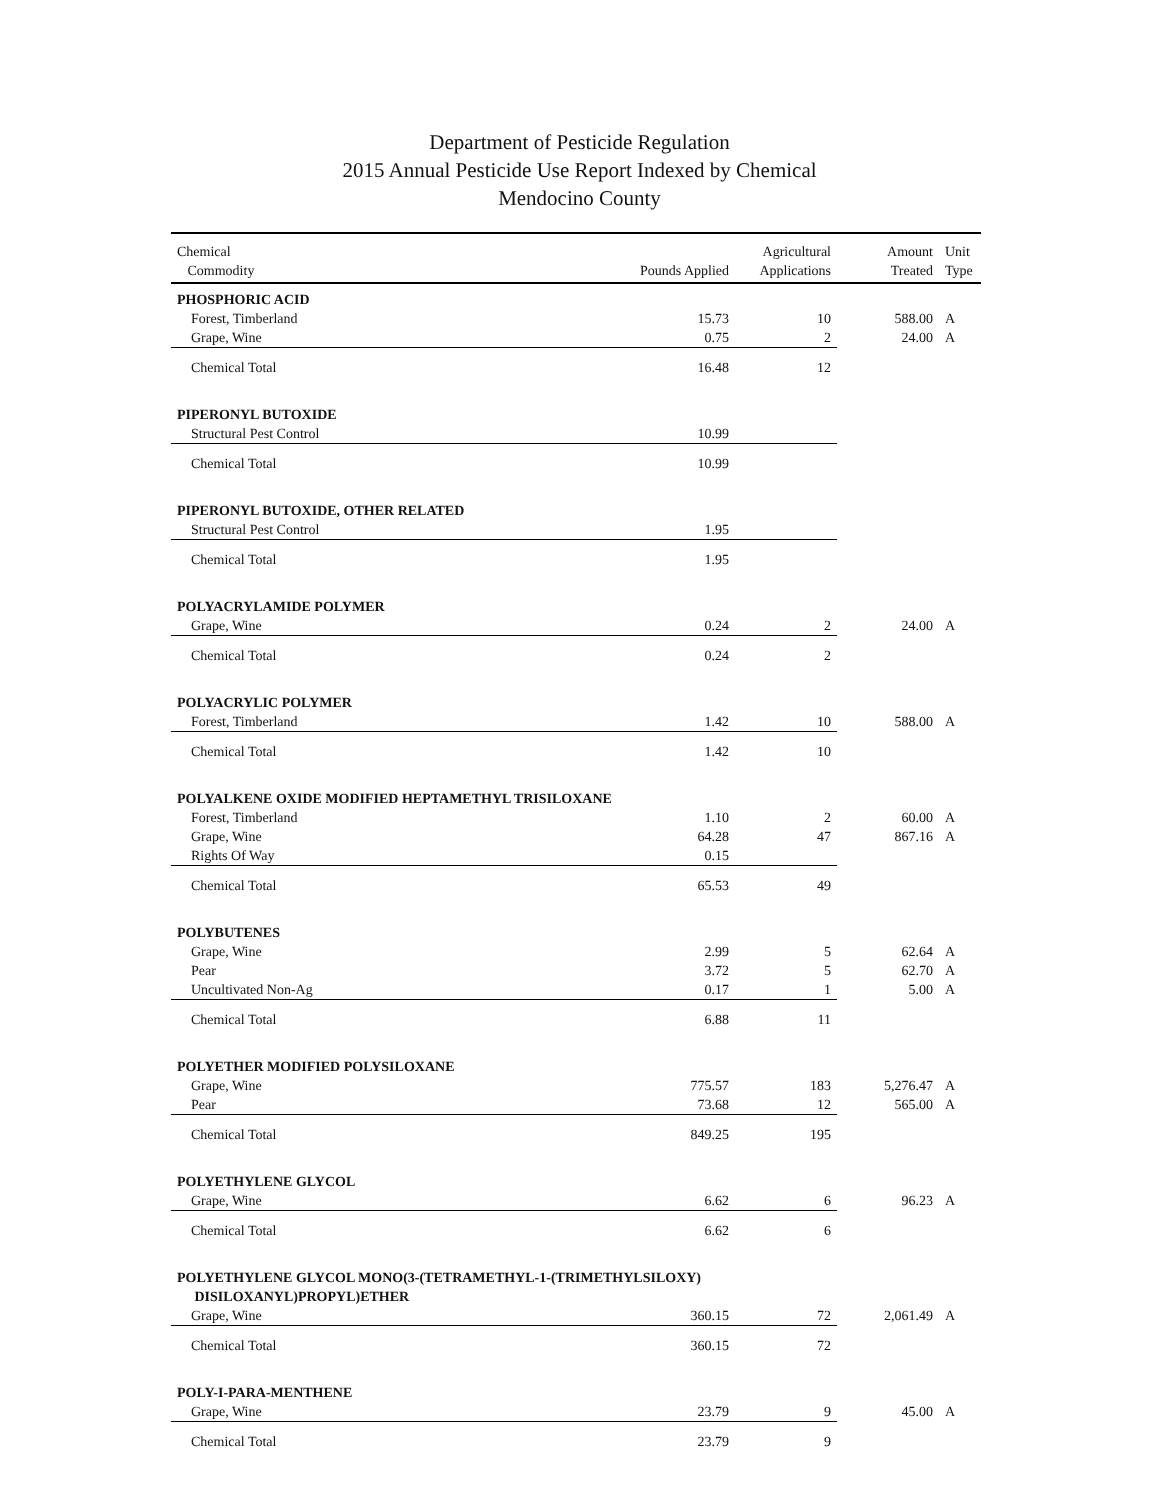Department of Pesticide Regulation
2015 Annual Pesticide Use Report Indexed by Chemical
Mendocino County
| Chemical Commodity | Pounds Applied | Agricultural Applications | Amount Treated | Unit Type |
| --- | --- | --- | --- | --- |
| PHOSPHORIC ACID | | | | |
| Forest, Timberland | 15.73 | 10 | 588.00 | A |
| Grape, Wine | 0.75 | 2 | 24.00 | A |
| Chemical Total | 16.48 | 12 | | |
| PIPERONYL BUTOXIDE | | | | |
| Structural Pest Control | 10.99 | | | |
| Chemical Total | 10.99 | | | |
| PIPERONYL BUTOXIDE, OTHER RELATED | | | | |
| Structural Pest Control | 1.95 | | | |
| Chemical Total | 1.95 | | | |
| POLYACRYLAMIDE POLYMER | | | | |
| Grape, Wine | 0.24 | 2 | 24.00 | A |
| Chemical Total | 0.24 | 2 | | |
| POLYACRYLIC POLYMER | | | | |
| Forest, Timberland | 1.42 | 10 | 588.00 | A |
| Chemical Total | 1.42 | 10 | | |
| POLYALKENE OXIDE MODIFIED HEPTAMETHYL TRISILOXANE | | | | |
| Forest, Timberland | 1.10 | 2 | 60.00 | A |
| Grape, Wine | 64.28 | 47 | 867.16 | A |
| Rights Of Way | 0.15 | | | |
| Chemical Total | 65.53 | 49 | | |
| POLYBUTENES | | | | |
| Grape, Wine | 2.99 | 5 | 62.64 | A |
| Pear | 3.72 | 5 | 62.70 | A |
| Uncultivated Non-Ag | 0.17 | 1 | 5.00 | A |
| Chemical Total | 6.88 | 11 | | |
| POLYETHER MODIFIED POLYSILOXANE | | | | |
| Grape, Wine | 775.57 | 183 | 5,276.47 | A |
| Pear | 73.68 | 12 | 565.00 | A |
| Chemical Total | 849.25 | 195 | | |
| POLYETHYLENE GLYCOL | | | | |
| Grape, Wine | 6.62 | 6 | 96.23 | A |
| Chemical Total | 6.62 | 6 | | |
| POLYETHYLENE GLYCOL MONO(3-(TETRAMETHYL-1-(TRIMETHYLSILOXY) DISILOXANYL)PROPYL)ETHER | | | | |
| Grape, Wine | 360.15 | 72 | 2,061.49 | A |
| Chemical Total | 360.15 | 72 | | |
| POLY-I-PARA-MENTHENE | | | | |
| Grape, Wine | 23.79 | 9 | 45.00 | A |
| Chemical Total | 23.79 | 9 | | |